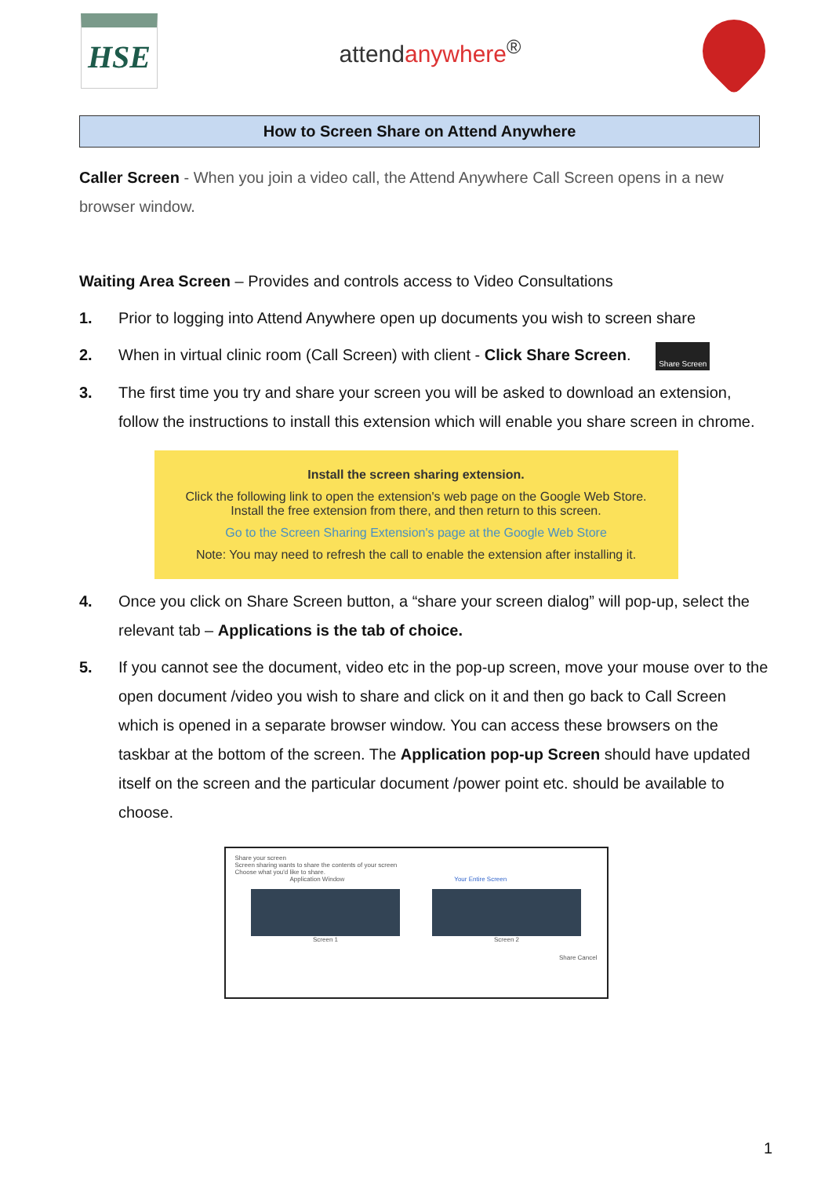HSE
attendanywhere<sup>®</sup>
How to Screen Share on Attend Anywhere
Caller Screen - When you join a video call, the Attend Anywhere Call Screen opens in a new browser window.
Waiting Area Screen – Provides and controls access to Video Consultations
1. Prior to logging into Attend Anywhere open up documents you wish to screen share
2. When in virtual clinic room (Call Screen) with client - Click Share Screen. Share Screen
3. The first time you try and share your screen you will be asked to download an extension, follow the instructions to install this extension which will enable you share screen in chrome.
Install the screen sharing extension.
Click the following link to open the extension's web page on the Google Web Store.
Install the free extension from there, and then return to this screen.
Go to the Screen Sharing Extension's page at the Google Web Store
Note: You may need to refresh the call to enable the extension after installing it.
4. Once you click on Share Screen button, a “share your screen dialog” will pop-up, select the relevant tab – Applications is the tab of choice.
5. If you cannot see the document, video etc in the pop-up screen, move your mouse over to the open document /video you wish to share and click on it and then go back to Call Screen which is opened in a separate browser window. You can access these browsers on the taskbar at the bottom of the screen. The Application pop-up Screen should have updated itself on the screen and the particular document /power point etc. should be available to choose.
Share your screen
Screen sharing wants to share the contents of your screen
Choose what you'd like to share.
Application Window Your Entire Screen
Screen 1 Screen 2
Share Cancel
1